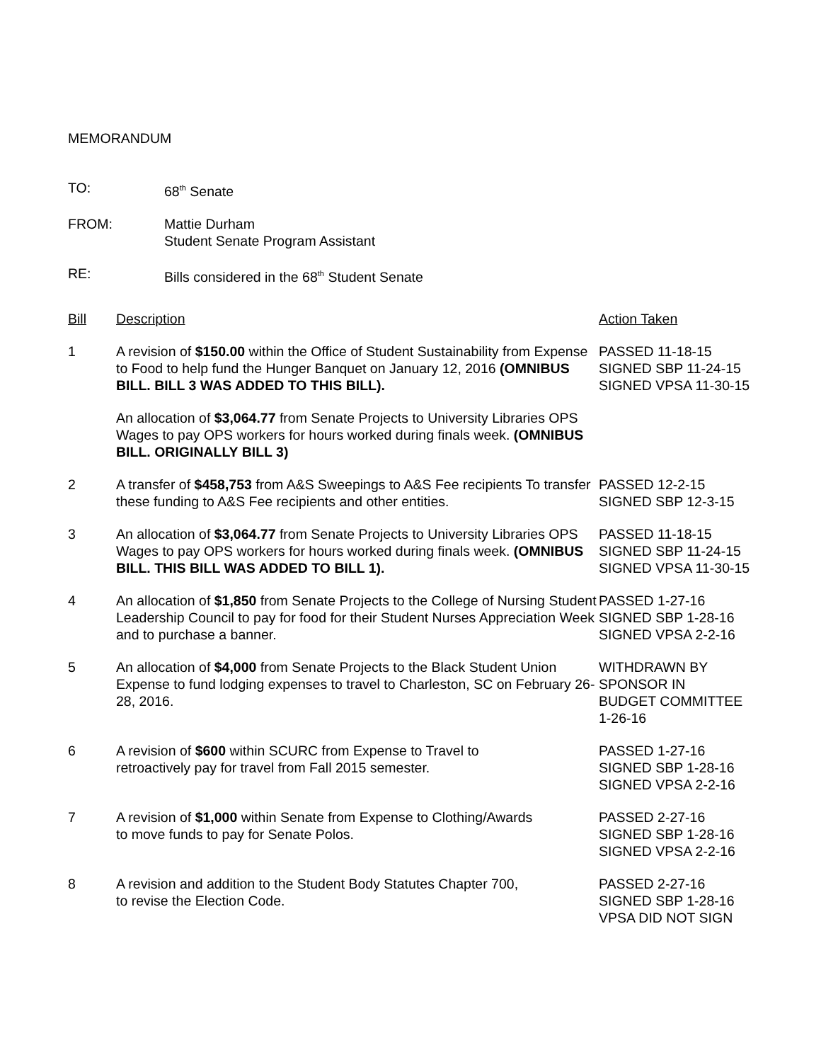MEMORANDUM
TO: 68<sup>th</sup> Senate
FROM: Mattie Durham
Student Senate Program Assistant
RE: Bills considered in the 68<sup>th</sup> Student Senate
| Bill | Description | Action Taken |
| --- | --- | --- |
| 1 | A revision of $150.00 within the Office of Student Sustainability from Expense to Food to help fund the Hunger Banquet on January 12, 2016 (OMNIBUS BILL. BILL 3 WAS ADDED TO THIS BILL). | PASSED 11-18-15 SIGNED SBP 11-24-15 SIGNED VPSA 11-30-15 |
| | An allocation of $3,064.77 from Senate Projects to University Libraries OPS Wages to pay OPS workers for hours worked during finals week. (OMNIBUS BILL. ORIGINALLY BILL 3) | |
| 2 | A transfer of $458,753 from A&S Sweepings to A&S Fee recipients To transfer these funding to A&S Fee recipients and other entities. | PASSED 12-2-15 SIGNED SBP 12-3-15 |
| 3 | An allocation of $3,064.77 from Senate Projects to University Libraries OPS Wages to pay OPS workers for hours worked during finals week. (OMNIBUS BILL. THIS BILL WAS ADDED TO BILL 1). | PASSED 11-18-15 SIGNED SBP 11-24-15 SIGNED VPSA 11-30-15 |
| 4 | An allocation of $1,850 from Senate Projects to the College of Nursing Student Leadership Council to pay for food for their Student Nurses Appreciation Week and to purchase a banner. | PASSED 1-27-16 SIGNED SBP 1-28-16 SIGNED VPSA 2-2-16 |
| 5 | An allocation of $4,000 from Senate Projects to the Black Student Union Expense to fund lodging expenses to travel to Charleston, SC on February 26-28, 2016. | WITHDRAWN BY SPONSOR IN BUDGET COMMITTEE 1-26-16 |
| 6 | A revision of $600 within SCURC from Expense to Travel to retroactively pay for travel from Fall 2015 semester. | PASSED 1-27-16 SIGNED SBP 1-28-16 SIGNED VPSA 2-2-16 |
| 7 | A revision of $1,000 within Senate from Expense to Clothing/Awards to move funds to pay for Senate Polos. | PASSED 2-27-16 SIGNED SBP 1-28-16 SIGNED VPSA 2-2-16 |
| 8 | A revision and addition to the Student Body Statutes Chapter 700, to revise the Election Code. | PASSED 2-27-16 SIGNED SBP 1-28-16 VPSA DID NOT SIGN |